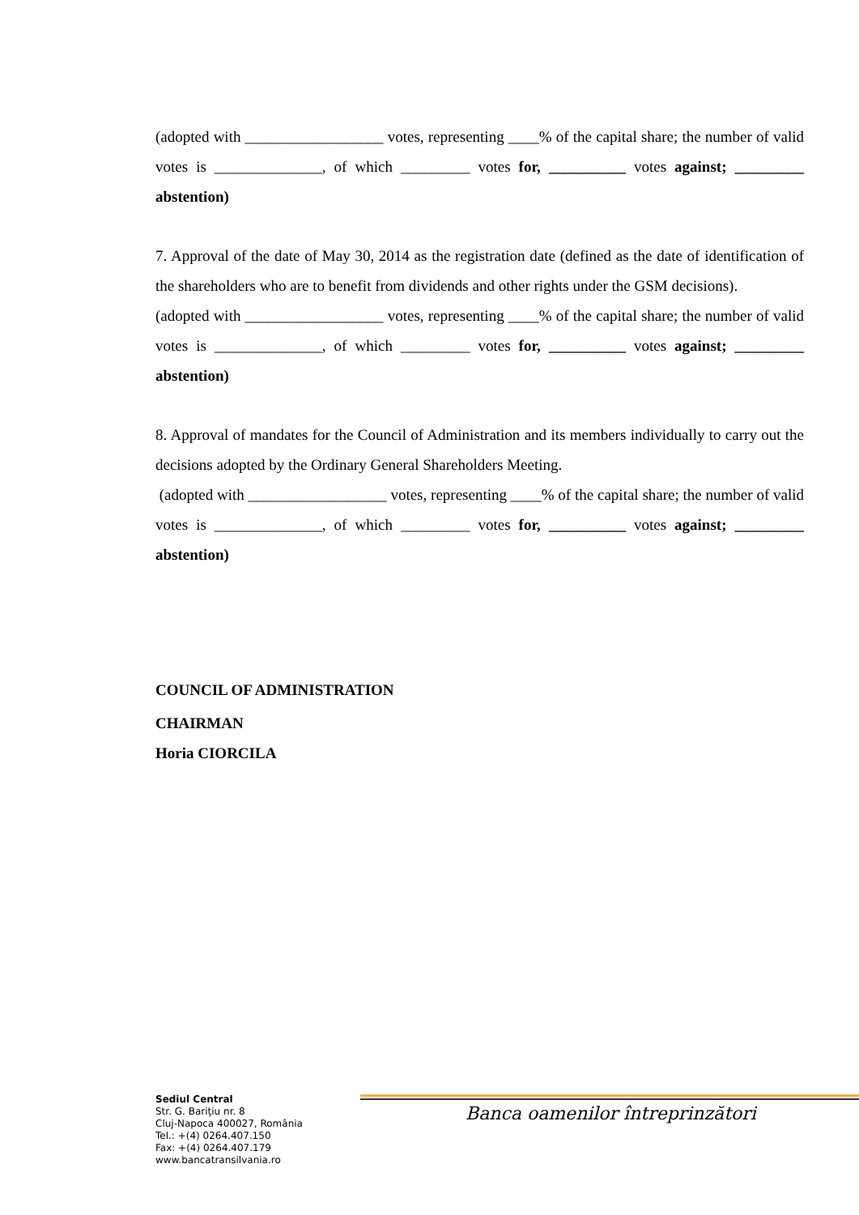(adopted with __________________ votes, representing ____% of the capital share; the number of valid votes is ______________, of which _________ votes for, __________ votes against; _________ abstention)
7. Approval of the date of May 30, 2014 as the registration date (defined as the date of identification of the shareholders who are to benefit from dividends and other rights under the GSM decisions).
(adopted with __________________ votes, representing ____% of the capital share; the number of valid votes is ______________, of which _________ votes for, __________ votes against; _________ abstention)
8. Approval of mandates for the Council of Administration and its members individually to carry out the decisions adopted by the Ordinary General Shareholders Meeting.
(adopted with __________________ votes, representing ____% of the capital share; the number of valid votes is ______________, of which _________ votes for, __________ votes against; _________ abstention)
COUNCIL OF ADMINISTRATION
CHAIRMAN
Horia CIORCILA
Sediul Central
Str. G. Bariţiu nr. 8
Cluj-Napoca 400027, România
Tel.: +(4) 0264.407.150
Fax: +(4) 0264.407.179
www.bancatransilvania.ro
Banca oamenilor întreprinzători